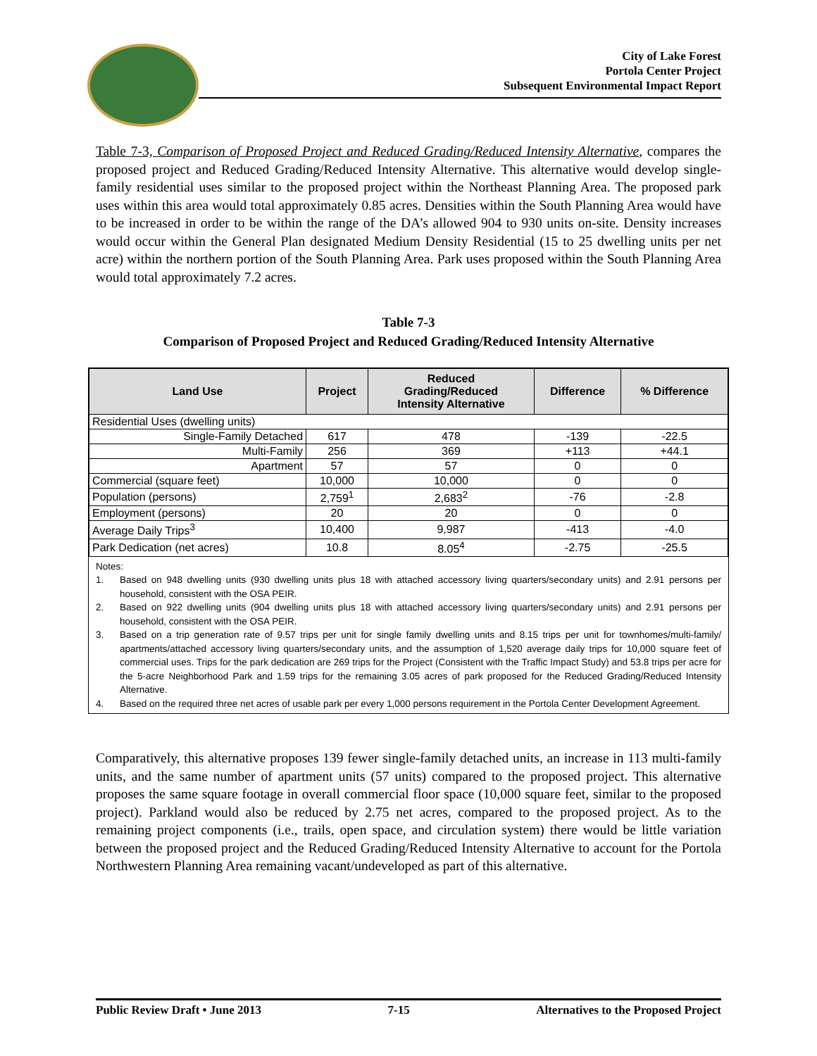City of Lake Forest
Portola Center Project
Subsequent Environmental Impact Report
Table 7-3, Comparison of Proposed Project and Reduced Grading/Reduced Intensity Alternative, compares the proposed project and Reduced Grading/Reduced Intensity Alternative. This alternative would develop single-family residential uses similar to the proposed project within the Northeast Planning Area. The proposed park uses within this area would total approximately 0.85 acres. Densities within the South Planning Area would have to be increased in order to be within the range of the DA’s allowed 904 to 930 units on-site. Density increases would occur within the General Plan designated Medium Density Residential (15 to 25 dwelling units per net acre) within the northern portion of the South Planning Area. Park uses proposed within the South Planning Area would total approximately 7.2 acres.
Table 7-3
Comparison of Proposed Project and Reduced Grading/Reduced Intensity Alternative
| Land Use | Project | Reduced Grading/Reduced Intensity Alternative | Difference | % Difference |
| --- | --- | --- | --- | --- |
| Residential Uses (dwelling units) | | | | |
| Single-Family Detached | 617 | 478 | -139 | -22.5 |
| Multi-Family | 256 | 369 | +113 | +44.1 |
| Apartment | 57 | 57 | 0 | 0 |
| Commercial (square feet) | 10,000 | 10,000 | 0 | 0 |
| Population (persons) | 2,759<sup>1</sup> | 2,683<sup>2</sup> | -76 | -2.8 |
| Employment (persons) | 20 | 20 | 0 | 0 |
| Average Daily Trips<sup>3</sup> | 10,400 | 9,987 | -413 | -4.0 |
| Park Dedication (net acres) | 10.8 | 8.05<sup>4</sup> | -2.75 | -25.5 |
Notes:
1. Based on 948 dwelling units (930 dwelling units plus 18 with attached accessory living quarters/secondary units) and 2.91 persons per household, consistent with the OSA PEIR.
2. Based on 922 dwelling units (904 dwelling units plus 18 with attached accessory living quarters/secondary units) and 2.91 persons per household, consistent with the OSA PEIR.
3. Based on a trip generation rate of 9.57 trips per unit for single family dwelling units and 8.15 trips per unit for townhomes/multi-family/ apartments/attached accessory living quarters/secondary units, and the assumption of 1,520 average daily trips for 10,000 square feet of commercial uses. Trips for the park dedication are 269 trips for the Project (Consistent with the Traffic Impact Study) and 53.8 trips per acre for the 5-acre Neighborhood Park and 1.59 trips for the remaining 3.05 acres of park proposed for the Reduced Grading/Reduced Intensity Alternative.
4. Based on the required three net acres of usable park per every 1,000 persons requirement in the Portola Center Development Agreement.
Comparatively, this alternative proposes 139 fewer single-family detached units, an increase in 113 multi-family units, and the same number of apartment units (57 units) compared to the proposed project. This alternative proposes the same square footage in overall commercial floor space (10,000 square feet, similar to the proposed project). Parkland would also be reduced by 2.75 net acres, compared to the proposed project. As to the remaining project components (i.e., trails, open space, and circulation system) there would be little variation between the proposed project and the Reduced Grading/Reduced Intensity Alternative to account for the Portola Northwestern Planning Area remaining vacant/undeveloped as part of this alternative.
Public Review Draft • June 2013 7-15 Alternatives to the Proposed Project